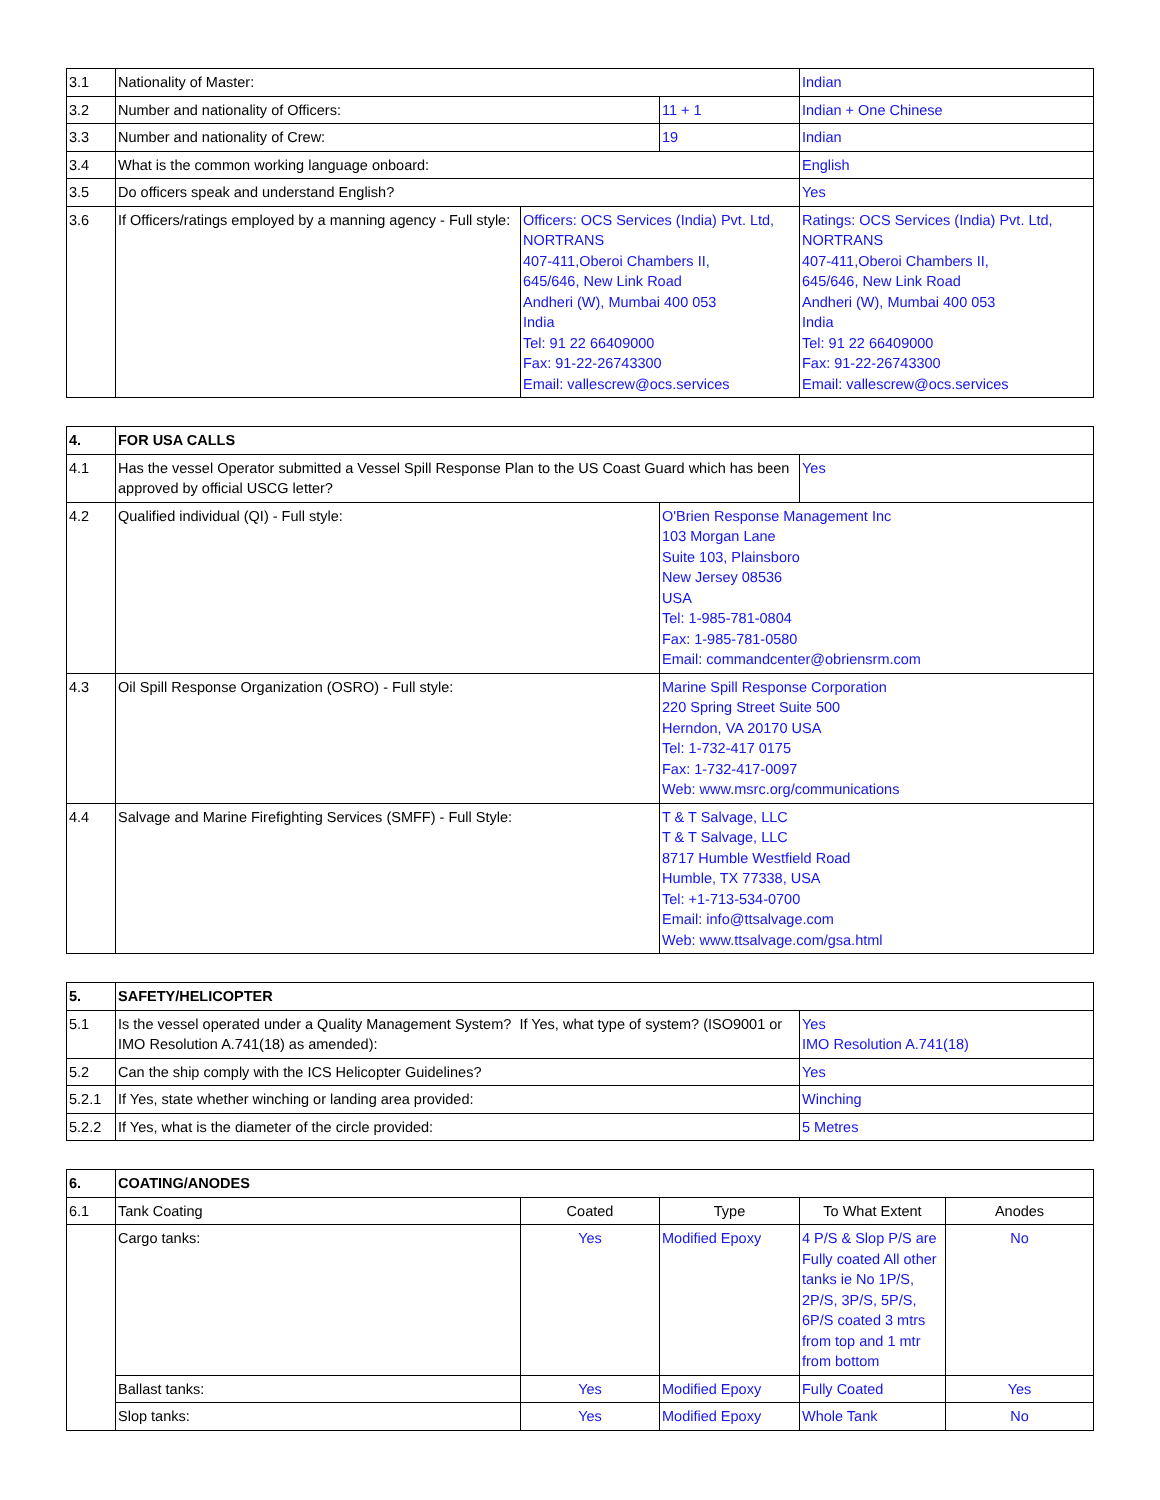| 3.1 | Nationality of Master: | | | Indian |
| 3.2 | Number and nationality of Officers: | | 11 + 1 | Indian + One Chinese |
| 3.3 | Number and nationality of Crew: | | 19 | Indian |
| 3.4 | What is the common working language onboard: | | | English |
| 3.5 | Do officers speak and understand English? | | | Yes |
| 3.6 | If Officers/ratings employed by a manning agency - Full style: | Officers: OCS Services (India) Pvt. Ltd, NORTRANS 407-411,Oberoi Chambers II, 645/646, New Link Road Andheri (W), Mumbai 400 053 India Tel: 91 22 66409000 Fax: 91-22-26743300 Email: vallescrew@ocs.services | | Ratings: OCS Services (India) Pvt. Ltd, NORTRANS 407-411,Oberoi Chambers II, 645/646, New Link Road Andheri (W), Mumbai 400 053 India Tel: 91 22 66409000 Fax: 91-22-26743300 Email: vallescrew@ocs.services |
| 4. | FOR USA CALLS | | |
| --- | --- | --- | --- |
| 4.1 | Has the vessel Operator submitted a Vessel Spill Response Plan to the US Coast Guard which has been approved by official USCG letter? | | Yes |
| 4.2 | Qualified individual (QI) - Full style: | O'Brien Response Management Inc 103 Morgan Lane Suite 103, Plainsboro New Jersey 08536 USA Tel: 1-985-781-0804 Fax: 1-985-781-0580 Email: commandcenter@obriensrm.com | |
| 4.3 | Oil Spill Response Organization (OSRO) - Full style: | Marine Spill Response Corporation 220 Spring Street Suite 500 Herndon, VA 20170 USA Tel: 1-732-417 0175 Fax: 1-732-417-0097 Web: www.msrc.org/communications | |
| 4.4 | Salvage and Marine Firefighting Services (SMFF) - Full Style: | T & T Salvage, LLC T & T Salvage, LLC 8717 Humble Westfield Road Humble, TX 77338, USA Tel: +1-713-534-0700 Email: info@ttsalvage.com Web: www.ttsalvage.com/gsa.html | |
| 5. | SAFETY/HELICOPTER | |
| --- | --- | --- |
| 5.1 | Is the vessel operated under a Quality Management System? If Yes, what type of system? (ISO9001 or IMO Resolution A.741(18) as amended): | Yes IMO Resolution A.741(18) |
| 5.2 | Can the ship comply with the ICS Helicopter Guidelines? | Yes |
| 5.2.1 | If Yes, state whether winching or landing area provided: | Winching |
| 5.2.2 | If Yes, what is the diameter of the circle provided: | 5 Metres |
| 6. | COATING/ANODES | | | | |
| --- | --- | --- | --- | --- | --- |
| 6.1 | Tank Coating | Coated | Type | To What Extent | Anodes |
| | Cargo tanks: | Yes | Modified Epoxy | 4 P/S & Slop P/S are Fully coated All other tanks ie No 1P/S, 2P/S, 3P/S, 5P/S, 6P/S coated 3 mtrs from top and 1 mtr from bottom | No |
| | Ballast tanks: | Yes | Modified Epoxy | Fully Coated | Yes |
| | Slop tanks: | Yes | Modified Epoxy | Whole Tank | No |